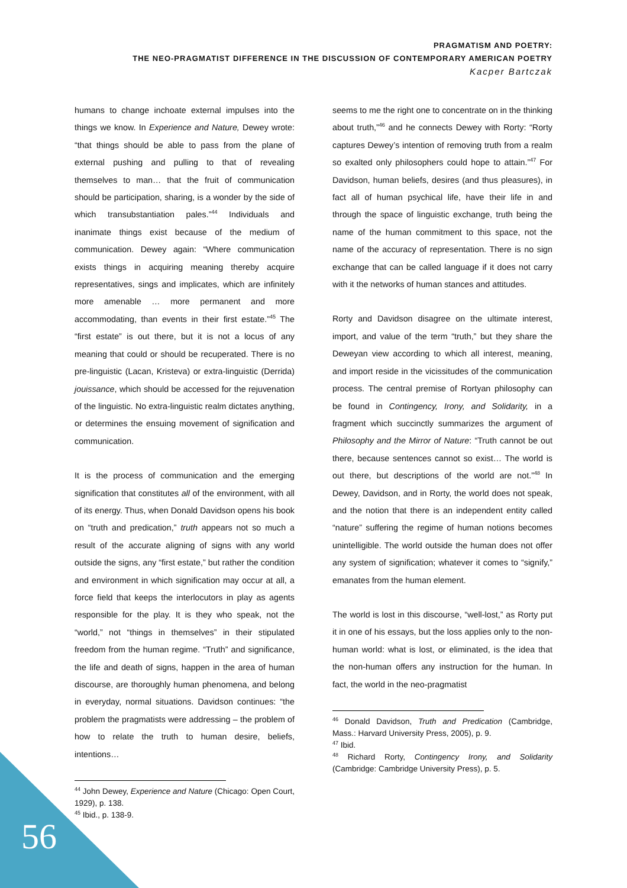PRAGMATISM AND POETRY:
THE NEO-PRAGMATIST DIFFERENCE IN THE DISCUSSION OF CONTEMPORARY AMERICAN POETRY
Kacper Bartczak
humans to change inchoate external impulses into the things we know. In Experience and Nature, Dewey wrote: “that things should be able to pass from the plane of external pushing and pulling to that of revealing themselves to man… that the fruit of communication should be participation, sharing, is a wonder by the side of which transubstantiation pales.”<sup>44</sup> Individuals and inanimate things exist because of the medium of communication. Dewey again: “Where communication exists things in acquiring meaning thereby acquire representatives, sings and implicates, which are infinitely more amenable … more permanent and more accommodating, than events in their first estate.”<sup>45</sup> The “first estate” is out there, but it is not a locus of any meaning that could or should be recuperated. There is no pre-linguistic (Lacan, Kristeva) or extra-linguistic (Derrida) jouissance, which should be accessed for the rejuvenation of the linguistic. No extra-linguistic realm dictates anything, or determines the ensuing movement of signification and communication.
It is the process of communication and the emerging signification that constitutes all of the environment, with all of its energy. Thus, when Donald Davidson opens his book on “truth and predication,” truth appears not so much a result of the accurate aligning of signs with any world outside the signs, any “first estate,” but rather the condition and environment in which signification may occur at all, a force field that keeps the interlocutors in play as agents responsible for the play. It is they who speak, not the “world,” not “things in themselves” in their stipulated freedom from the human regime. “Truth” and significance, the life and death of signs, happen in the area of human discourse, are thoroughly human phenomena, and belong in everyday, normal situations. Davidson continues: “the problem the pragmatists were addressing – the problem of how to relate the truth to human desire, beliefs, intentions…
<sup>44</sup> John Dewey, Experience and Nature (Chicago: Open Court, 1929), p. 138.
<sup>45</sup> Ibid., p. 138-9.
seems to me the right one to concentrate on in the thinking about truth,”<sup>46</sup> and he connects Dewey with Rorty: “Rorty captures Dewey’s intention of removing truth from a realm so exalted only philosophers could hope to attain.”<sup>47</sup> For Davidson, human beliefs, desires (and thus pleasures), in fact all of human psychical life, have their life in and through the space of linguistic exchange, truth being the name of the human commitment to this space, not the name of the accuracy of representation. There is no sign exchange that can be called language if it does not carry with it the networks of human stances and attitudes.
Rorty and Davidson disagree on the ultimate interest, import, and value of the term “truth,” but they share the Deweyan view according to which all interest, meaning, and import reside in the vicissitudes of the communication process. The central premise of Rortyan philosophy can be found in Contingency, Irony, and Solidarity, in a fragment which succinctly summarizes the argument of Philosophy and the Mirror of Nature: “Truth cannot be out there, because sentences cannot so exist… The world is out there, but descriptions of the world are not.”<sup>48</sup> In Dewey, Davidson, and in Rorty, the world does not speak, and the notion that there is an independent entity called “nature” suffering the regime of human notions becomes unintelligible. The world outside the human does not offer any system of signification; whatever it comes to “signify,” emanates from the human element.
The world is lost in this discourse, “well-lost,” as Rorty put it in one of his essays, but the loss applies only to the non-human world: what is lost, or eliminated, is the idea that the non-human offers any instruction for the human. In fact, the world in the neo-pragmatist
<sup>46</sup> Donald Davidson, Truth and Predication (Cambridge, Mass.: Harvard University Press, 2005), p. 9.
<sup>47</sup> Ibid.
<sup>48</sup> Richard Rorty, Contingency Irony, and Solidarity (Cambridge: Cambridge University Press), p. 5.
56